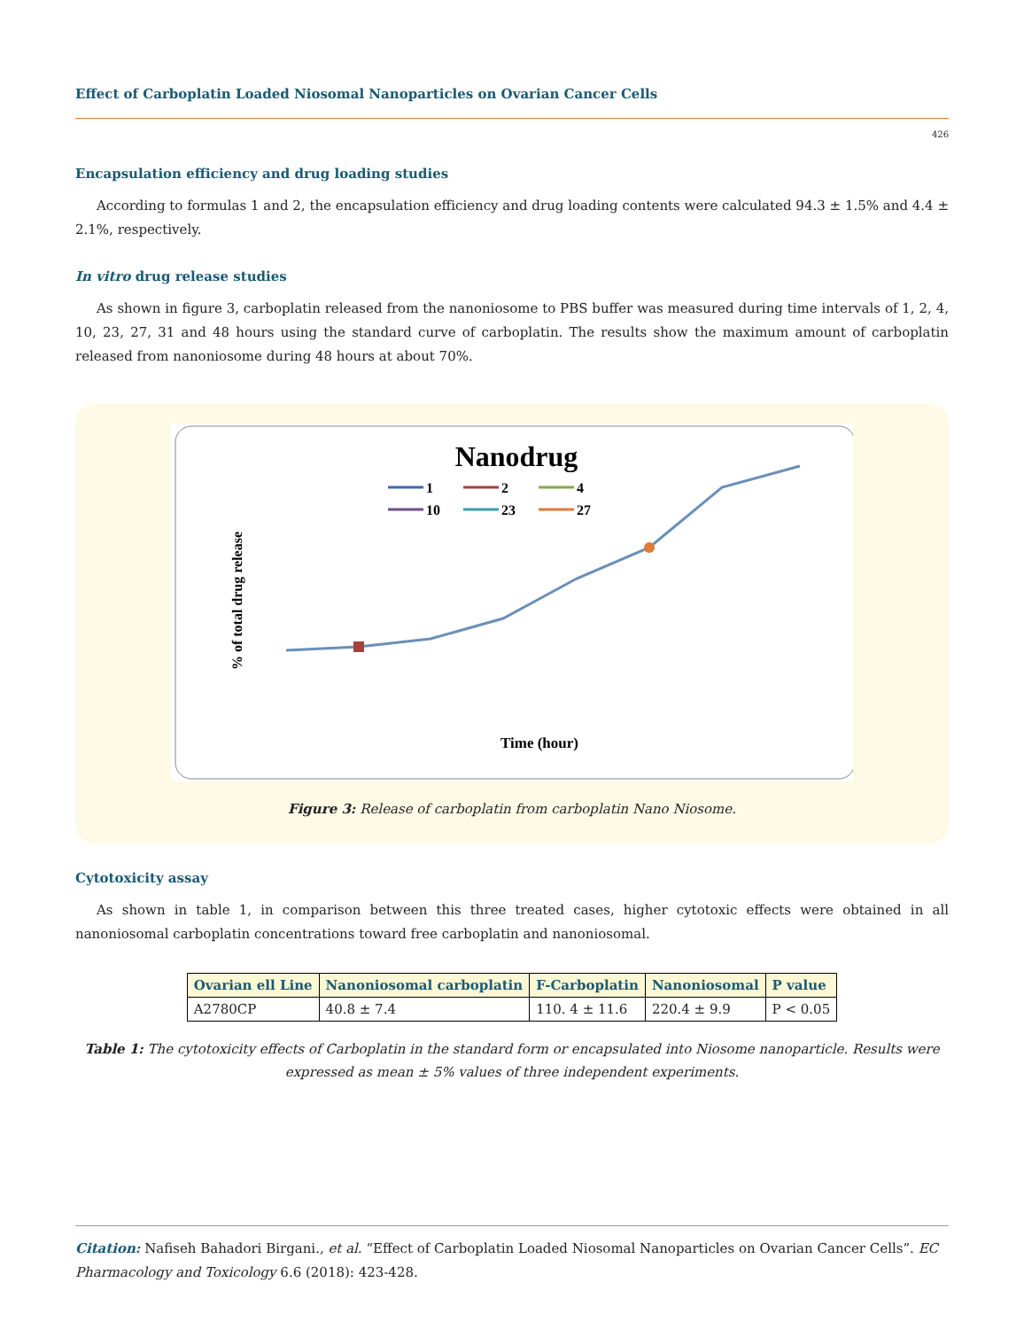Effect of Carboplatin Loaded Niosomal Nanoparticles on Ovarian Cancer Cells
426
Encapsulation efficiency and drug loading studies
According to formulas 1 and 2, the encapsulation efficiency and drug loading contents were calculated 94.3 ± 1.5% and 4.4 ± 2.1%, respectively.
In vitro drug release studies
As shown in figure 3, carboplatin released from the nanoniosome to PBS buffer was measured during time intervals of 1, 2, 4, 10, 23, 27, 31 and 48 hours using the standard curve of carboplatin. The results show the maximum amount of carboplatin released from nanoniosome during 48 hours at about 70%.
Nanodrug
1
2
4
10
23
27
% of total drug release
Time (hour)
Figure 3: Release of carboplatin from carboplatin Nano Niosome.
Cytotoxicity assay
As shown in table 1, in comparison between this three treated cases, higher cytotoxic effects were obtained in all nanoniosomal carboplatin concentrations toward free carboplatin and nanoniosomal.
| Ovarian ell Line | Nanoniosomal carboplatin | F-Carboplatin | Nanoniosomal | P value |
| --- | --- | --- | --- | --- |
| A2780CP | 40.8 ± 7.4 | 110. 4 ± 11.6 | 220.4 ± 9.9 | P < 0.05 |
Table 1: The cytotoxicity effects of Carboplatin in the standard form or encapsulated into Niosome nanoparticle. Results were expressed as mean ± 5% values of three independent experiments.
Citation: Nafiseh Bahadori Birgani., et al. “Effect of Carboplatin Loaded Niosomal Nanoparticles on Ovarian Cancer Cells”. EC Pharmacology and Toxicology 6.6 (2018): 423-428.